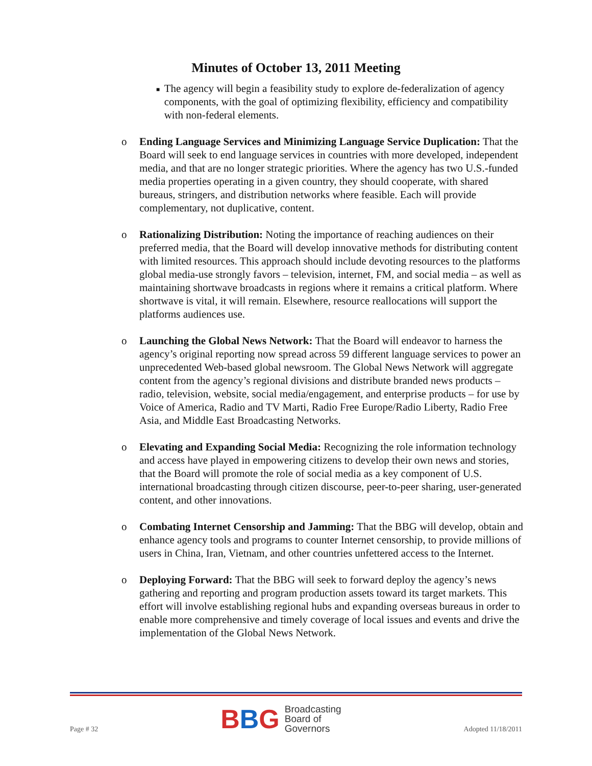Minutes of October 13, 2011 Meeting
■
The agency will begin a feasibility study to explore de-federalization of agency components, with the goal of optimizing flexibility, efficiency and compatibility with non-federal elements.
o Ending Language Services and Minimizing Language Service Duplication: That the Board will seek to end language services in countries with more developed, independent media, and that are no longer strategic priorities. Where the agency has two U.S.-funded media properties operating in a given country, they should cooperate, with shared bureaus, stringers, and distribution networks where feasible. Each will provide complementary, not duplicative, content.
o Rationalizing Distribution: Noting the importance of reaching audiences on their preferred media, that the Board will develop innovative methods for distributing content with limited resources. This approach should include devoting resources to the platforms global media-use strongly favors – television, internet, FM, and social media – as well as maintaining shortwave broadcasts in regions where it remains a critical platform. Where shortwave is vital, it will remain. Elsewhere, resource reallocations will support the platforms audiences use.
o Launching the Global News Network: That the Board will endeavor to harness the agency’s original reporting now spread across 59 different language services to power an unprecedented Web-based global newsroom. The Global News Network will aggregate content from the agency’s regional divisions and distribute branded news products – radio, television, website, social media/engagement, and enterprise products – for use by Voice of America, Radio and TV Marti, Radio Free Europe/Radio Liberty, Radio Free Asia, and Middle East Broadcasting Networks.
o Elevating and Expanding Social Media: Recognizing the role information technology and access have played in empowering citizens to develop their own news and stories, that the Board will promote the role of social media as a key component of U.S. international broadcasting through citizen discourse, peer-to-peer sharing, user-generated content, and other innovations.
o Combating Internet Censorship and Jamming: That the BBG will develop, obtain and enhance agency tools and programs to counter Internet censorship, to provide millions of users in China, Iran, Vietnam, and other countries unfettered access to the Internet.
o Deploying Forward: That the BBG will seek to forward deploy the agency’s news gathering and reporting and program production assets toward its target markets. This effort will involve establishing regional hubs and expanding overseas bureaus in order to enable more comprehensive and timely coverage of local issues and events and drive the implementation of the Global News Network.
Page # 32
B B G
Broadcasting
Board of
Governors
Adopted 11/18/2011